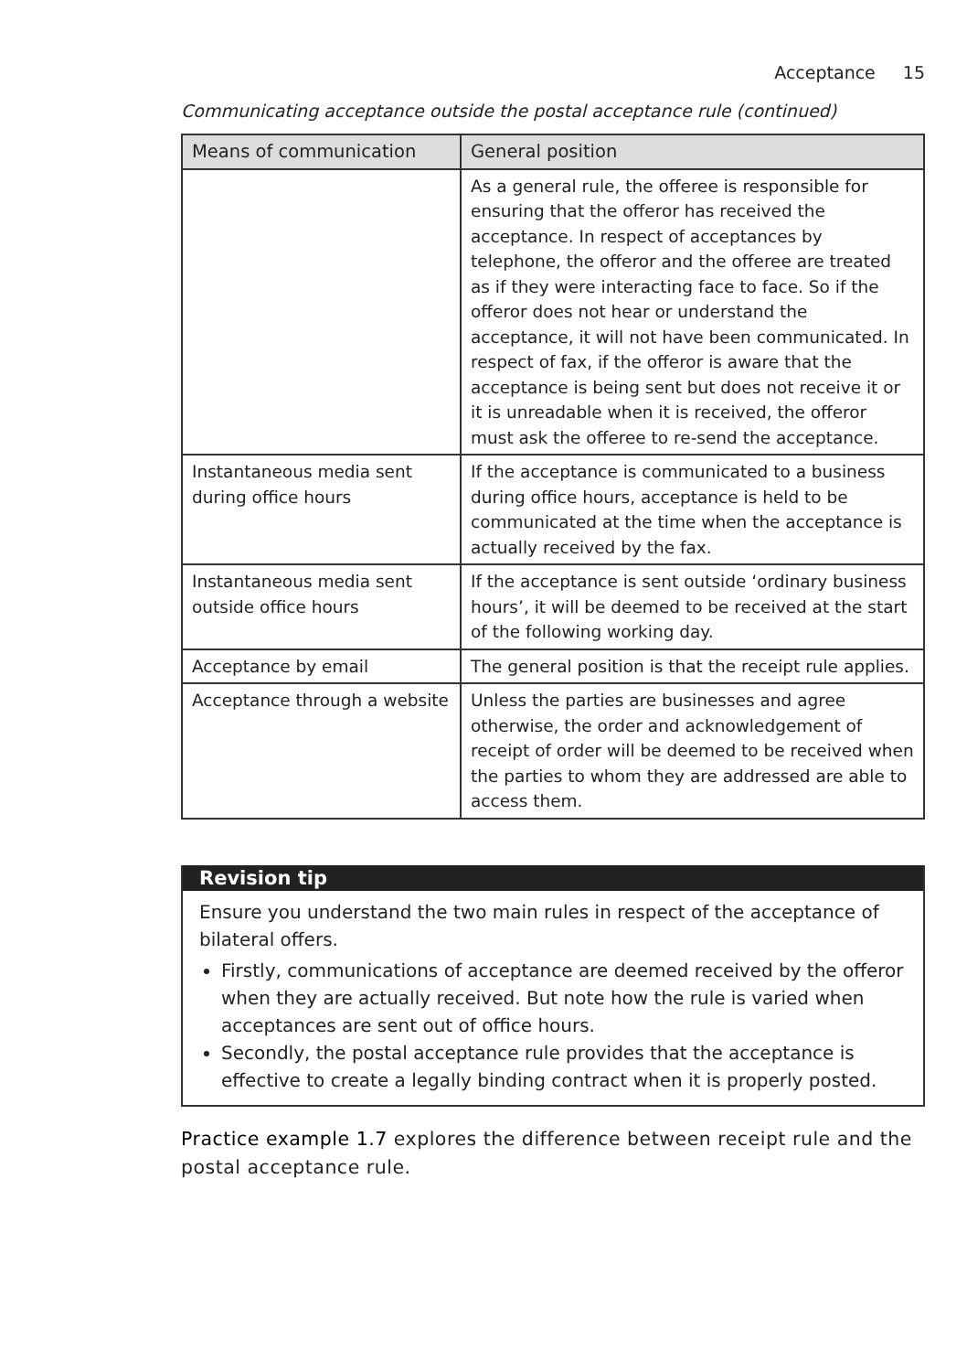Acceptance 15
Communicating acceptance outside the postal acceptance rule (continued)
| Means of communication | General position |
| --- | --- |
| | As a general rule, the offeree is responsible for ensuring that the offeror has received the acceptance. In respect of acceptances by telephone, the offeror and the offeree are treated as if they were interacting face to face. So if the offeror does not hear or understand the acceptance, it will not have been communicated. In respect of fax, if the offeror is aware that the acceptance is being sent but does not receive it or it is unreadable when it is received, the offeror must ask the offeree to re-send the acceptance. |
| Instantaneous media sent during office hours | If the acceptance is communicated to a business during office hours, acceptance is held to be communicated at the time when the acceptance is actually received by the fax. |
| Instantaneous media sent outside office hours | If the acceptance is sent outside ‘ordinary business hours’, it will be deemed to be received at the start of the following working day. |
| Acceptance by email | The general position is that the receipt rule applies. |
| Acceptance through a website | Unless the parties are businesses and agree otherwise, the order and acknowledgement of receipt of order will be deemed to be received when the parties to whom they are addressed are able to access them. |
Revision tip
Ensure you understand the two main rules in respect of the acceptance of bilateral offers.
Firstly, communications of acceptance are deemed received by the offeror when they are actually received. But note how the rule is varied when acceptances are sent out of office hours.
Secondly, the postal acceptance rule provides that the acceptance is effective to create a legally binding contract when it is properly posted.
Practice example 1.7 explores the difference between receipt rule and the postal acceptance rule.